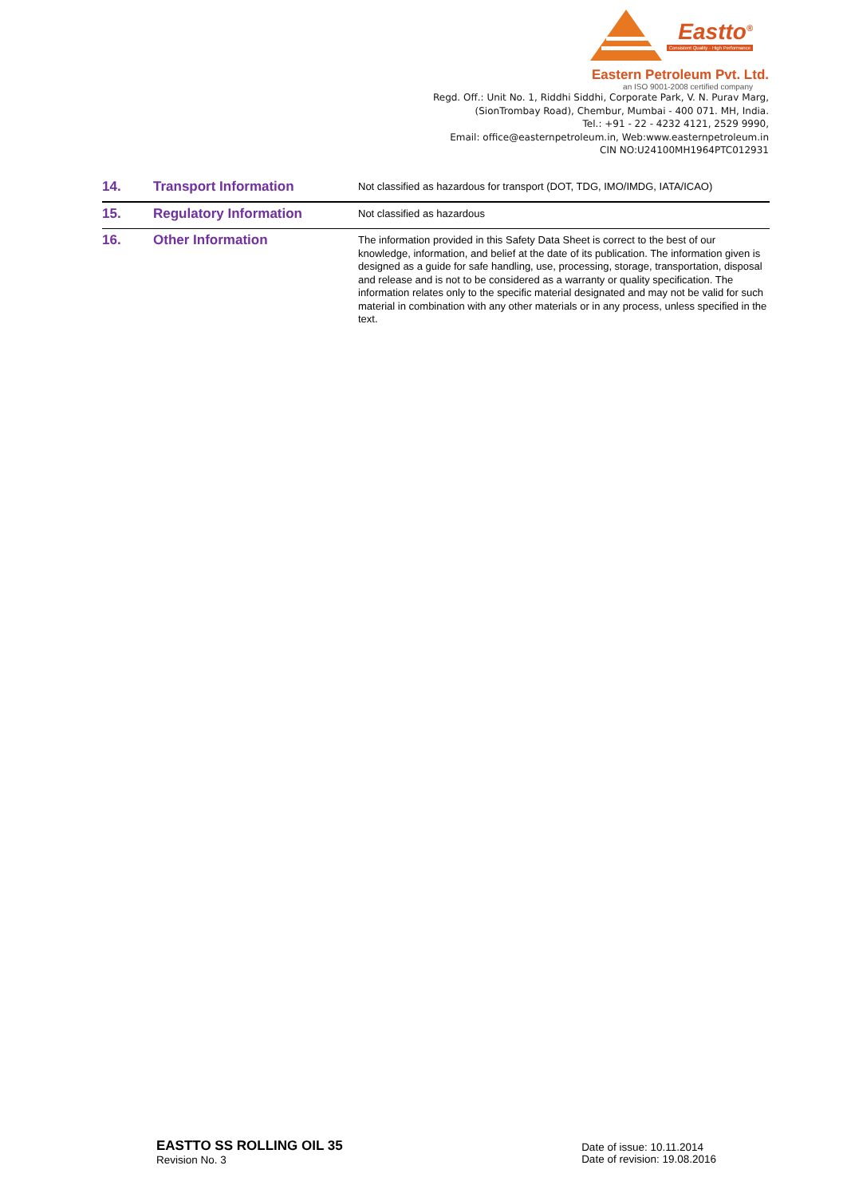Eastto<sup>®</sup>
Consistent Quality · High Performance
Eastern Petroleum Pvt. Ltd.
an ISO 9001-2008 certified company
Regd. Off.: Unit No. 1, Riddhi Siddhi, Corporate Park, V. N. Purav Marg,
(SionTrombay Road), Chembur, Mumbai - 400 071. MH, India.
Tel.: +91 - 22 - 4232 4121, 2529 9990,
Email: office@easternpetroleum.in, Web:www.easternpetroleum.in
CIN NO:U24100MH1964PTC012931
| 14. | Transport Information | Not classified as hazardous for transport (DOT, TDG, IMO/IMDG, IATA/ICAO) |
| 15. | Regulatory Information | Not classified as hazardous |
| 16. | Other Information | The information provided in this Safety Data Sheet is correct to the best of our knowledge, information, and belief at the date of its publication. The information given is designed as a guide for safe handling, use, processing, storage, transportation, disposal and release and is not to be considered as a warranty or quality specification. The information relates only to the specific material designated and may not be valid for such material in combination with any other materials or in any process, unless specified in the text. |
EASTTO SS ROLLING OIL 35
Revision No. 3
Date of issue: 10.11.2014
Date of revision: 19.08.2016